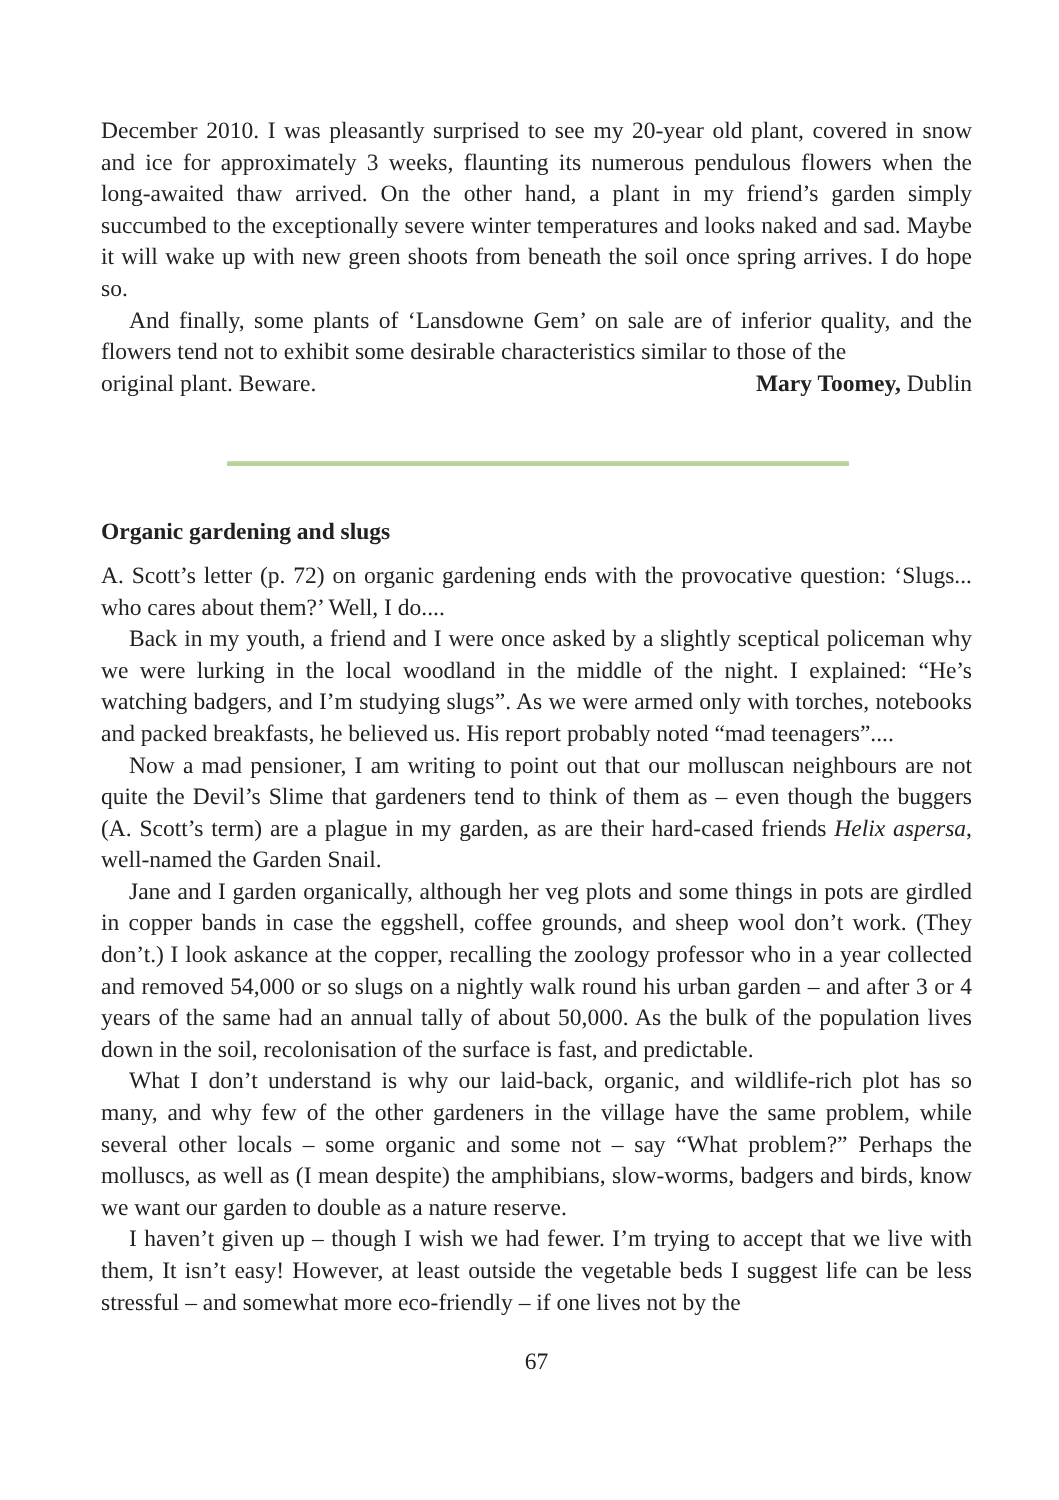December 2010. I was pleasantly surprised to see my 20-year old plant, covered in snow and ice for approximately 3 weeks, flaunting its numerous pendulous flowers when the long-awaited thaw arrived. On the other hand, a plant in my friend’s garden simply succumbed to the exceptionally severe winter temperatures and looks naked and sad. Maybe it will wake up with new green shoots from beneath the soil once spring arrives. I do hope so.
And finally, some plants of ‘Lansdowne Gem’ on sale are of inferior quality, and the flowers tend not to exhibit some desirable characteristics similar to those of the
original plant. Beware. Mary Toomey, Dublin
Organic gardening and slugs
A. Scott’s letter (p. 72) on organic gardening ends with the provocative question: ‘Slugs... who cares about them?’ Well, I do....
Back in my youth, a friend and I were once asked by a slightly sceptical policeman why we were lurking in the local woodland in the middle of the night. I explained: “He’s watching badgers, and I’m studying slugs”. As we were armed only with torches, notebooks and packed breakfasts, he believed us. His report probably noted “mad teenagers”....
Now a mad pensioner, I am writing to point out that our molluscan neighbours are not quite the Devil’s Slime that gardeners tend to think of them as – even though the buggers (A. Scott’s term) are a plague in my garden, as are their hard-cased friends Helix aspersa, well-named the Garden Snail.
Jane and I garden organically, although her veg plots and some things in pots are girdled in copper bands in case the eggshell, coffee grounds, and sheep wool don’t work. (They don’t.) I look askance at the copper, recalling the zoology professor who in a year collected and removed 54,000 or so slugs on a nightly walk round his urban garden – and after 3 or 4 years of the same had an annual tally of about 50,000. As the bulk of the population lives down in the soil, recolonisation of the surface is fast, and predictable.
What I don’t understand is why our laid-back, organic, and wildlife-rich plot has so many, and why few of the other gardeners in the village have the same problem, while several other locals – some organic and some not – say “What problem?” Perhaps the molluscs, as well as (I mean despite) the amphibians, slow-worms, badgers and birds, know we want our garden to double as a nature reserve.
I haven’t given up – though I wish we had fewer. I’m trying to accept that we live with them, It isn’t easy! However, at least outside the vegetable beds I suggest life can be less stressful – and somewhat more eco-friendly – if one lives not by the
67